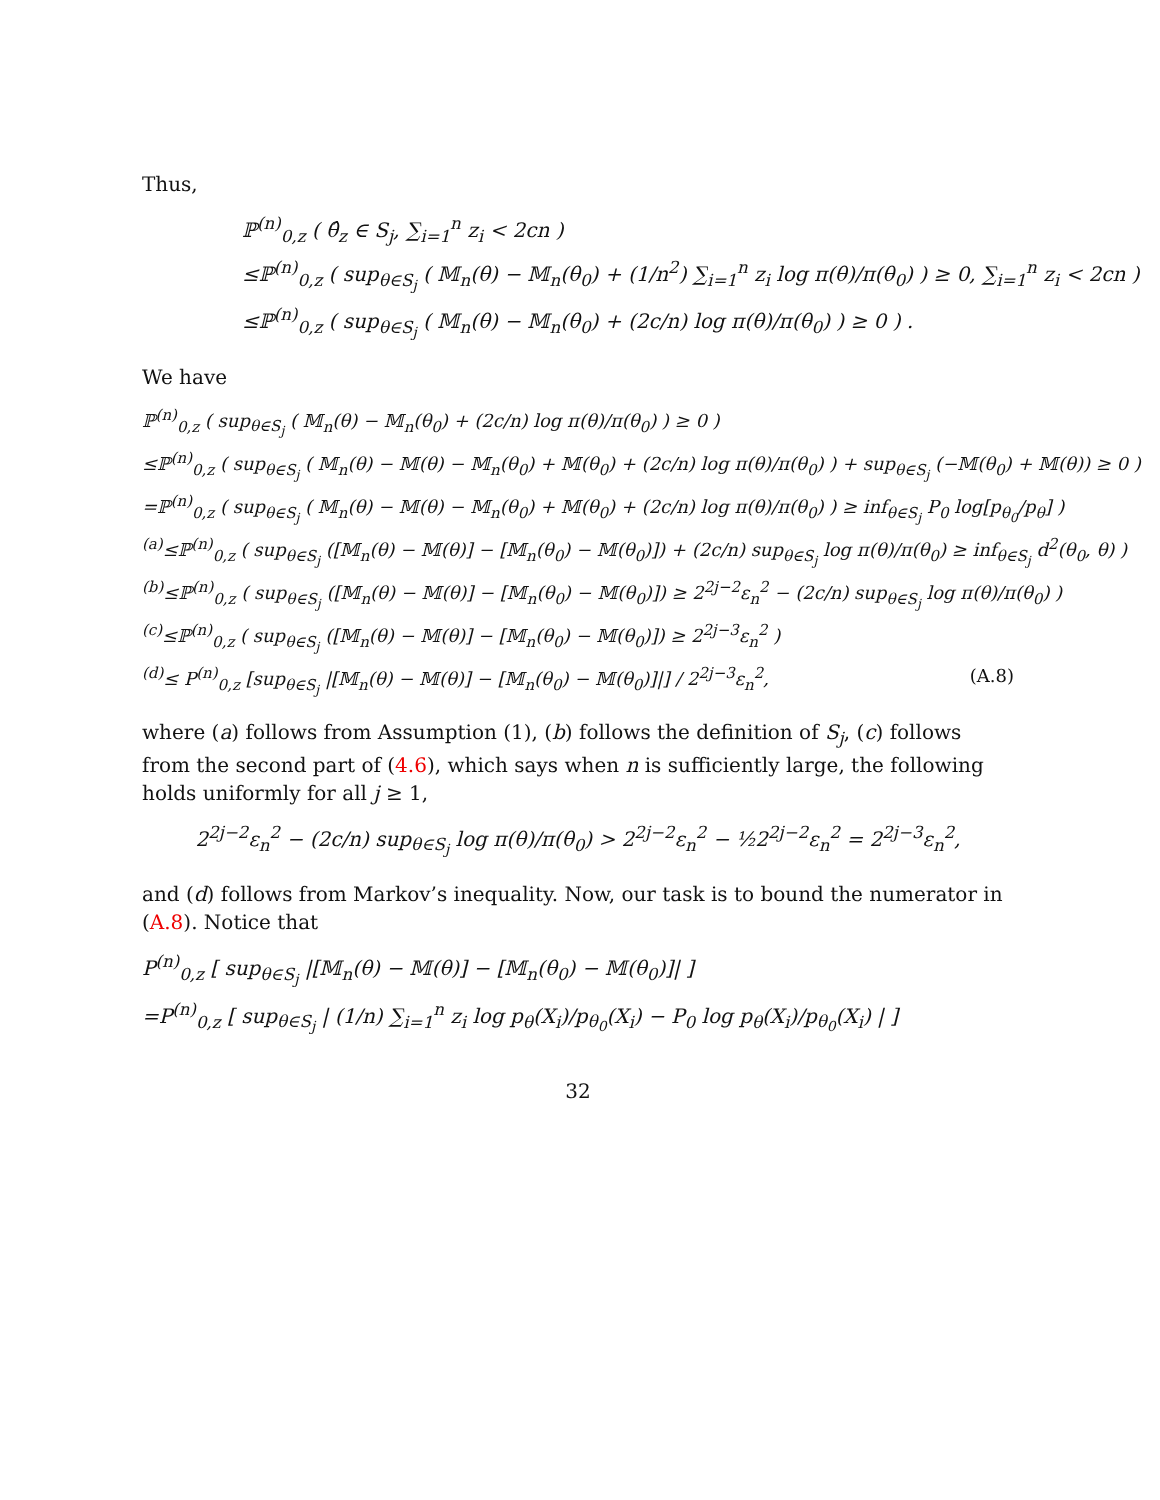Thus,
ℙ<sup>(n)</sup><sub>0,z</sub> ( θ̂<sub>z</sub> ∈ S<sub>j</sub>, ∑<sub>i=1</sub><sup>n</sup> z<sub>i</sub> < 2cn )
≤ℙ<sup>(n)</sup><sub>0,z</sub> ( sup<sub>θ∈S<sub>j</sub></sub> ( 𝕄<sub>n</sub>(θ) − 𝕄<sub>n</sub>(θ<sub>0</sub>) + (1/n<sup>2</sup>) ∑<sub>i=1</sub><sup>n</sup> z<sub>i</sub> log π(θ)/π(θ<sub>0</sub>) ) ≥ 0, ∑<sub>i=1</sub><sup>n</sup> z<sub>i</sub> < 2cn )
≤ℙ<sup>(n)</sup><sub>0,z</sub> ( sup<sub>θ∈S<sub>j</sub></sub> ( 𝕄<sub>n</sub>(θ) − 𝕄<sub>n</sub>(θ<sub>0</sub>) + (2c/n) log π(θ)/π(θ<sub>0</sub>) ) ≥ 0 ) .
We have
ℙ<sup>(n)</sup><sub>0,z</sub> ( sup<sub>θ∈S<sub>j</sub></sub> ( 𝕄<sub>n</sub>(θ) − 𝕄<sub>n</sub>(θ<sub>0</sub>) + (2c/n) log π(θ)/π(θ<sub>0</sub>) ) ≥ 0 )
≤ℙ<sup>(n)</sup><sub>0,z</sub> ( sup<sub>θ∈S<sub>j</sub></sub> ( 𝕄<sub>n</sub>(θ) − 𝕄(θ) − 𝕄<sub>n</sub>(θ<sub>0</sub>) + 𝕄(θ<sub>0</sub>) + (2c/n) log π(θ)/π(θ<sub>0</sub>) ) + sup<sub>θ∈S<sub>j</sub></sub> (−𝕄(θ<sub>0</sub>) + 𝕄(θ)) ≥ 0 )
=ℙ<sup>(n)</sup><sub>0,z</sub> ( sup<sub>θ∈S<sub>j</sub></sub> ( 𝕄<sub>n</sub>(θ) − 𝕄(θ) − 𝕄<sub>n</sub>(θ<sub>0</sub>) + 𝕄(θ<sub>0</sub>) + (2c/n) log π(θ)/π(θ<sub>0</sub>) ) ≥ inf<sub>θ∈S<sub>j</sub></sub> P<sub>0</sub> log[p<sub>θ<sub>0</sub></sub>/p<sub>θ</sub>] )
<sup>(a)</sup>≤ℙ<sup>(n)</sup><sub>0,z</sub> ( sup<sub>θ∈S<sub>j</sub></sub> ([𝕄<sub>n</sub>(θ) − 𝕄(θ)] − [𝕄<sub>n</sub>(θ<sub>0</sub>) − 𝕄(θ<sub>0</sub>)]) + (2c/n) sup<sub>θ∈S<sub>j</sub></sub> log π(θ)/π(θ<sub>0</sub>) ≥ inf<sub>θ∈S<sub>j</sub></sub> d<sup>2</sup>(θ<sub>0</sub>, θ) )
<sup>(b)</sup>≤ℙ<sup>(n)</sup><sub>0,z</sub> ( sup<sub>θ∈S<sub>j</sub></sub> ([𝕄<sub>n</sub>(θ) − 𝕄(θ)] − [𝕄<sub>n</sub>(θ<sub>0</sub>) − 𝕄(θ<sub>0</sub>)]) ≥ 2<sup>2j−2</sup>ε<sub>n</sub><sup>2</sup> − (2c/n) sup<sub>θ∈S<sub>j</sub></sub> log π(θ)/π(θ<sub>0</sub>) )
<sup>(c)</sup>≤ℙ<sup>(n)</sup><sub>0,z</sub> ( sup<sub>θ∈S<sub>j</sub></sub> ([𝕄<sub>n</sub>(θ) − 𝕄(θ)] − [𝕄<sub>n</sub>(θ<sub>0</sub>) − 𝕄(θ<sub>0</sub>)]) ≥ 2<sup>2j−3</sup>ε<sub>n</sub><sup>2</sup> )
<sup>(d)</sup>≤ P<sup>(n)</sup><sub>0,z</sub> [sup<sub>θ∈S<sub>j</sub></sub> |[𝕄<sub>n</sub>(θ) − 𝕄(θ)] − [𝕄<sub>n</sub>(θ<sub>0</sub>) − 𝕄(θ<sub>0</sub>)]|] / 2<sup>2j−3</sup>ε<sub>n</sub><sup>2</sup>, (A.8)
where (a) follows from Assumption (1), (b) follows the definition of S<sub>j</sub>, (c) follows from the second part of (4.6), which says when n is sufficiently large, the following holds uniformly for all j ≥ 1,
2<sup>2j−2</sup>ε<sub>n</sub><sup>2</sup> − (2c/n) sup<sub>θ∈S<sub>j</sub></sub> log π(θ)/π(θ<sub>0</sub>) > 2<sup>2j−2</sup>ε<sub>n</sub><sup>2</sup> − ½2<sup>2j−2</sup>ε<sub>n</sub><sup>2</sup> = 2<sup>2j−3</sup>ε<sub>n</sub><sup>2</sup>,
and (d) follows from Markov’s inequality. Now, our task is to bound the numerator in (A.8). Notice that
P<sup>(n)</sup><sub>0,z</sub> [ sup<sub>θ∈S<sub>j</sub></sub> |[𝕄<sub>n</sub>(θ) − 𝕄(θ)] − [𝕄<sub>n</sub>(θ<sub>0</sub>) − 𝕄(θ<sub>0</sub>)]| ]
=P<sup>(n)</sup><sub>0,z</sub> [ sup<sub>θ∈S<sub>j</sub></sub> | (1/n) ∑<sub>i=1</sub><sup>n</sup> z<sub>i</sub> log p<sub>θ</sub>(X<sub>i</sub>)/p<sub>θ<sub>0</sub></sub>(X<sub>i</sub>) − P<sub>0</sub> log p<sub>θ</sub>(X<sub>i</sub>)/p<sub>θ<sub>0</sub></sub>(X<sub>i</sub>) | ]
32